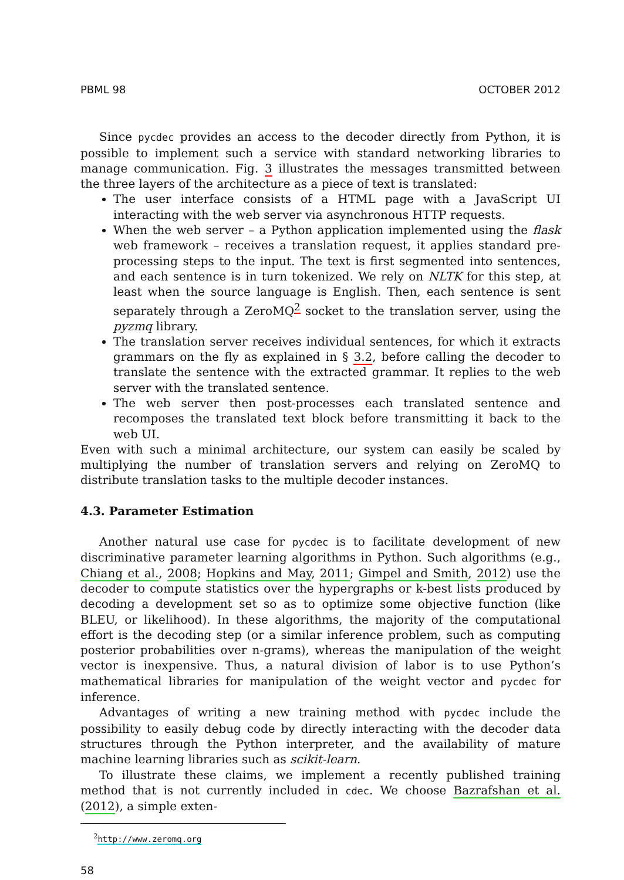PBML 98 OCTOBER 2012
Since pycdec provides an access to the decoder directly from Python, it is possible to implement such a service with standard networking libraries to manage communication. Fig. 3 illustrates the messages transmitted between the three layers of the architecture as a piece of text is translated:
The user interface consists of a HTML page with a JavaScript UI interacting with the web server via asynchronous HTTP requests.
When the web server – a Python application implemented using the flask web framework – receives a translation request, it applies standard pre-processing steps to the input. The text is first segmented into sentences, and each sentence is in turn tokenized. We rely on NLTK for this step, at least when the source language is English. Then, each sentence is sent separately through a ZeroMQ<sup>2</sup> socket to the translation server, using the pyzmq library.
The translation server receives individual sentences, for which it extracts grammars on the fly as explained in § 3.2, before calling the decoder to translate the sentence with the extracted grammar. It replies to the web server with the translated sentence.
The web server then post-processes each translated sentence and recomposes the translated text block before transmitting it back to the web UI.
Even with such a minimal architecture, our system can easily be scaled by multiplying the number of translation servers and relying on ZeroMQ to distribute translation tasks to the multiple decoder instances.
4.3. Parameter Estimation
Another natural use case for pycdec is to facilitate development of new discriminative parameter learning algorithms in Python. Such algorithms (e.g., Chiang et al., 2008; Hopkins and May, 2011; Gimpel and Smith, 2012) use the decoder to compute statistics over the hypergraphs or k-best lists produced by decoding a development set so as to optimize some objective function (like BLEU, or likelihood). In these algorithms, the majority of the computational effort is the decoding step (or a similar inference problem, such as computing posterior probabilities over n-grams), whereas the manipulation of the weight vector is inexpensive. Thus, a natural division of labor is to use Python’s mathematical libraries for manipulation of the weight vector and pycdec for inference.
Advantages of writing a new training method with pycdec include the possibility to easily debug code by directly interacting with the decoder data structures through the Python interpreter, and the availability of mature machine learning libraries such as scikit-learn.
To illustrate these claims, we implement a recently published training method that is not currently included in cdec. We choose Bazrafshan et al. (2012), a simple exten-
<sup>2</sup> http://www.zeromq.org
58